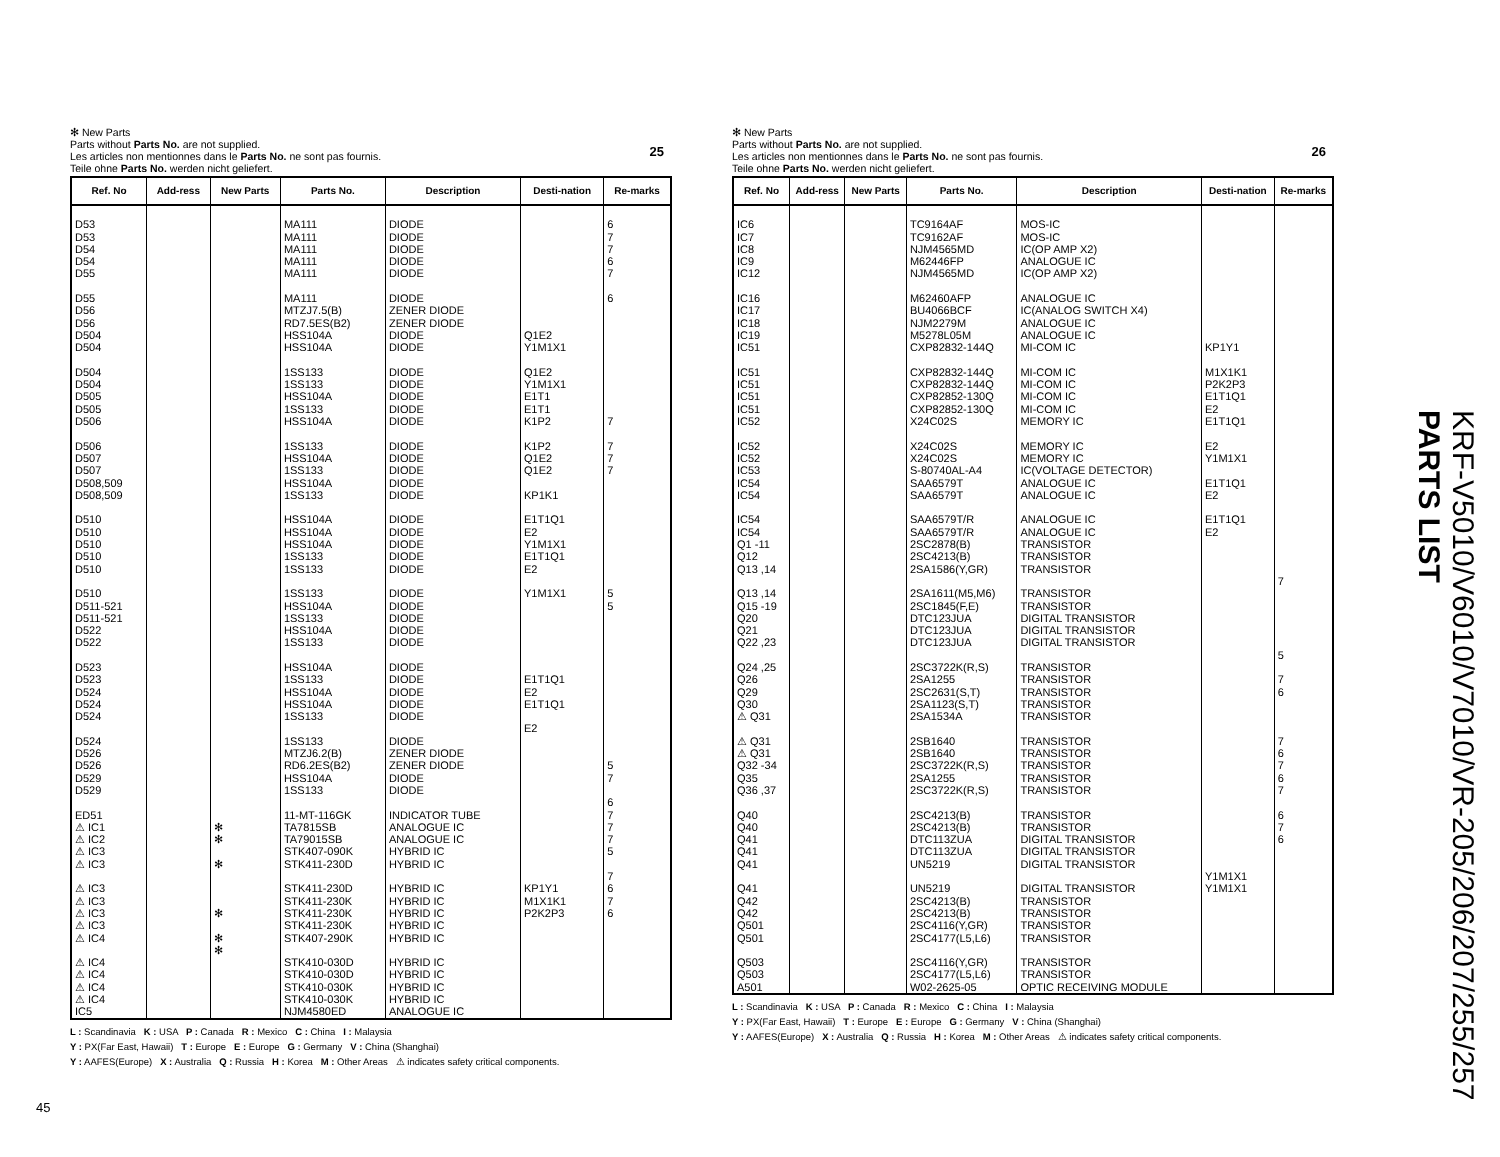✻ New Parts
Parts without Parts No. are not supplied.
Les articles non mentionnes dans le Parts No. ne sont pas fournis.
Teile ohne Parts No. werden nicht geliefert.
25
| Ref. No | Add-ress | New Parts | Parts No. | Description | Desti-nation | Re-marks |
| --- | --- | --- | --- | --- | --- | --- |
| D53 D53 D54 D54 D55 D55 D56 D56 D504 D504 D504 D504 D505 D505 D506 D506 D507 D507 D508,509 D508,509 D510 D510 D510 D510 D510 D510 D511-521 D511-521 D522 D522 D523 D523 D524 D524 D524 D524 D526 D526 D529 D529 ED51 ⚠ IC1 ⚠ IC2 ⚠ IC3 ⚠ IC3 ⚠ IC3 ⚠ IC3 ⚠ IC3 ⚠ IC3 ⚠ IC4 ⚠ IC4 ⚠ IC4 ⚠ IC4 ⚠ IC4 IC5 | | ✻ ✻ ✻ ✻ ✻ ✻ | MA111 MA111 MA111 MA111 MA111 MA111 MTZJ7.5(B) RD7.5ES(B2) HSS104A HSS104A 1SS133 1SS133 HSS104A 1SS133 HSS104A 1SS133 HSS104A 1SS133 HSS104A 1SS133 HSS104A HSS104A HSS104A 1SS133 1SS133 1SS133 HSS104A 1SS133 HSS104A 1SS133 HSS104A 1SS133 HSS104A HSS104A 1SS133 1SS133 MTZJ6.2(B) RD6.2ES(B2) HSS104A 1SS133 11-MT-116GK TA7815SB TA79015SB STK407-090K STK411-230D STK411-230D STK411-230K STK411-230K STK411-230K STK407-290K STK410-030D STK410-030D STK410-030K STK410-030K NJM4580ED | DIODE DIODE DIODE DIODE DIODE DIODE ZENER DIODE ZENER DIODE DIODE DIODE DIODE DIODE DIODE DIODE DIODE DIODE DIODE DIODE DIODE DIODE DIODE DIODE DIODE DIODE DIODE DIODE DIODE DIODE DIODE DIODE DIODE DIODE DIODE DIODE DIODE DIODE ZENER DIODE ZENER DIODE DIODE DIODE INDICATOR TUBE ANALOGUE IC ANALOGUE IC HYBRID IC HYBRID IC HYBRID IC HYBRID IC HYBRID IC HYBRID IC HYBRID IC HYBRID IC HYBRID IC HYBRID IC HYBRID IC ANALOGUE IC | Q1E2 Y1M1X1 Q1E2 Y1M1X1 E1T1 E1T1 K1P2 K1P2 Q1E2 Q1E2 KP1K1 E1T1Q1 E2 Y1M1X1 E1T1Q1 E2 Y1M1X1 E1T1Q1 E2 E1T1Q1 E2 KP1Y1 M1X1K1 P2K2P3 | 6 7 7 6 7 6 7 7 7 7 5 5 5 7 6 7 7 7 5 7 6 7 6 |
L : Scandinavia K : USA P : Canada R : Mexico C : China I : Malaysia
Y : PX(Far East, Hawaii) T : Europe E : Europe G : Germany V : China (Shanghai)
Y : AAFES(Europe) X : Australia Q : Russia H : Korea M : Other Areas ⚠ indicates safety critical components.
✻ New Parts
Parts without Parts No. are not supplied.
Les articles non mentionnes dans le Parts No. ne sont pas fournis.
Teile ohne Parts No. werden nicht geliefert.
26
| Ref. No | Add-ress | New Parts | Parts No. | Description | Desti-nation | Re-marks |
| --- | --- | --- | --- | --- | --- | --- |
| IC6 IC7 IC8 IC9 IC12 IC16 IC17 IC18 IC19 IC51 IC51 IC51 IC51 IC51 IC52 IC52 IC52 IC53 IC54 IC54 IC54 IC54 Q1 -11 Q12 Q13 ,14 Q13 ,14 Q15 -19 Q20 Q21 Q22 ,23 Q24 ,25 Q26 Q29 Q30 ⚠ Q31 ⚠ Q31 ⚠ Q31 Q32 -34 Q35 Q36 ,37 Q40 Q40 Q41 Q41 Q41 Q41 Q42 Q42 Q501 Q501 Q503 Q503 A501 | | | TC9164AF TC9162AF NJM4565MD M62446FP NJM4565MD M62460AFP BU4066BCF NJM2279M M5278L05M CXP82832-144Q CXP82832-144Q CXP82832-144Q CXP82852-130Q CXP82852-130Q X24C02S X24C02S X24C02S S-80740AL-A4 SAA6579T SAA6579T SAA6579T/R SAA6579T/R 2SC2878(B) 2SC4213(B) 2SA1586(Y,GR) 2SA1611(M5,M6) 2SC1845(F,E) DTC123JUA DTC123JUA DTC123JUA 2SC3722K(R,S) 2SA1255 2SC2631(S,T) 2SA1123(S,T) 2SA1534A 2SB1640 2SB1640 2SC3722K(R,S) 2SA1255 2SC3722K(R,S) 2SC4213(B) 2SC4213(B) DTC113ZUA DTC113ZUA UN5219 UN5219 2SC4213(B) 2SC4213(B) 2SC4116(Y,GR) 2SC4177(L5,L6) 2SC4116(Y,GR) 2SC4177(L5,L6) W02-2625-05 | MOS-IC MOS-IC IC(OP AMP X2) ANALOGUE IC IC(OP AMP X2) ANALOGUE IC IC(ANALOG SWITCH X4) ANALOGUE IC ANALOGUE IC MI-COM IC MI-COM IC MI-COM IC MI-COM IC MI-COM IC MEMORY IC MEMORY IC MEMORY IC IC(VOLTAGE DETECTOR) ANALOGUE IC ANALOGUE IC ANALOGUE IC ANALOGUE IC TRANSISTOR TRANSISTOR TRANSISTOR TRANSISTOR TRANSISTOR DIGITAL TRANSISTOR DIGITAL TRANSISTOR DIGITAL TRANSISTOR TRANSISTOR TRANSISTOR TRANSISTOR TRANSISTOR TRANSISTOR TRANSISTOR TRANSISTOR TRANSISTOR TRANSISTOR TRANSISTOR TRANSISTOR TRANSISTOR DIGITAL TRANSISTOR DIGITAL TRANSISTOR DIGITAL TRANSISTOR DIGITAL TRANSISTOR TRANSISTOR TRANSISTOR TRANSISTOR TRANSISTOR TRANSISTOR TRANSISTOR OPTIC RECEIVING MODULE | KP1Y1 M1X1K1 P2K2P3 E1T1Q1 E2 E1T1Q1 E2 Y1M1X1 E1T1Q1 E2 E1T1Q1 E2 Y1M1X1 Y1M1X1 | 7 5 7 6 7 6 7 6 7 6 7 6 |
L : Scandinavia K : USA P : Canada R : Mexico C : China I : Malaysia
Y : PX(Far East, Hawaii) T : Europe E : Europe G : Germany V : China (Shanghai)
Y : AAFES(Europe) X : Australia Q : Russia H : Korea M : Other Areas ⚠ indicates safety critical components.
KRF-V5010/V6010/V7010/VR-205/206/207/255/257
PARTS LIST
45